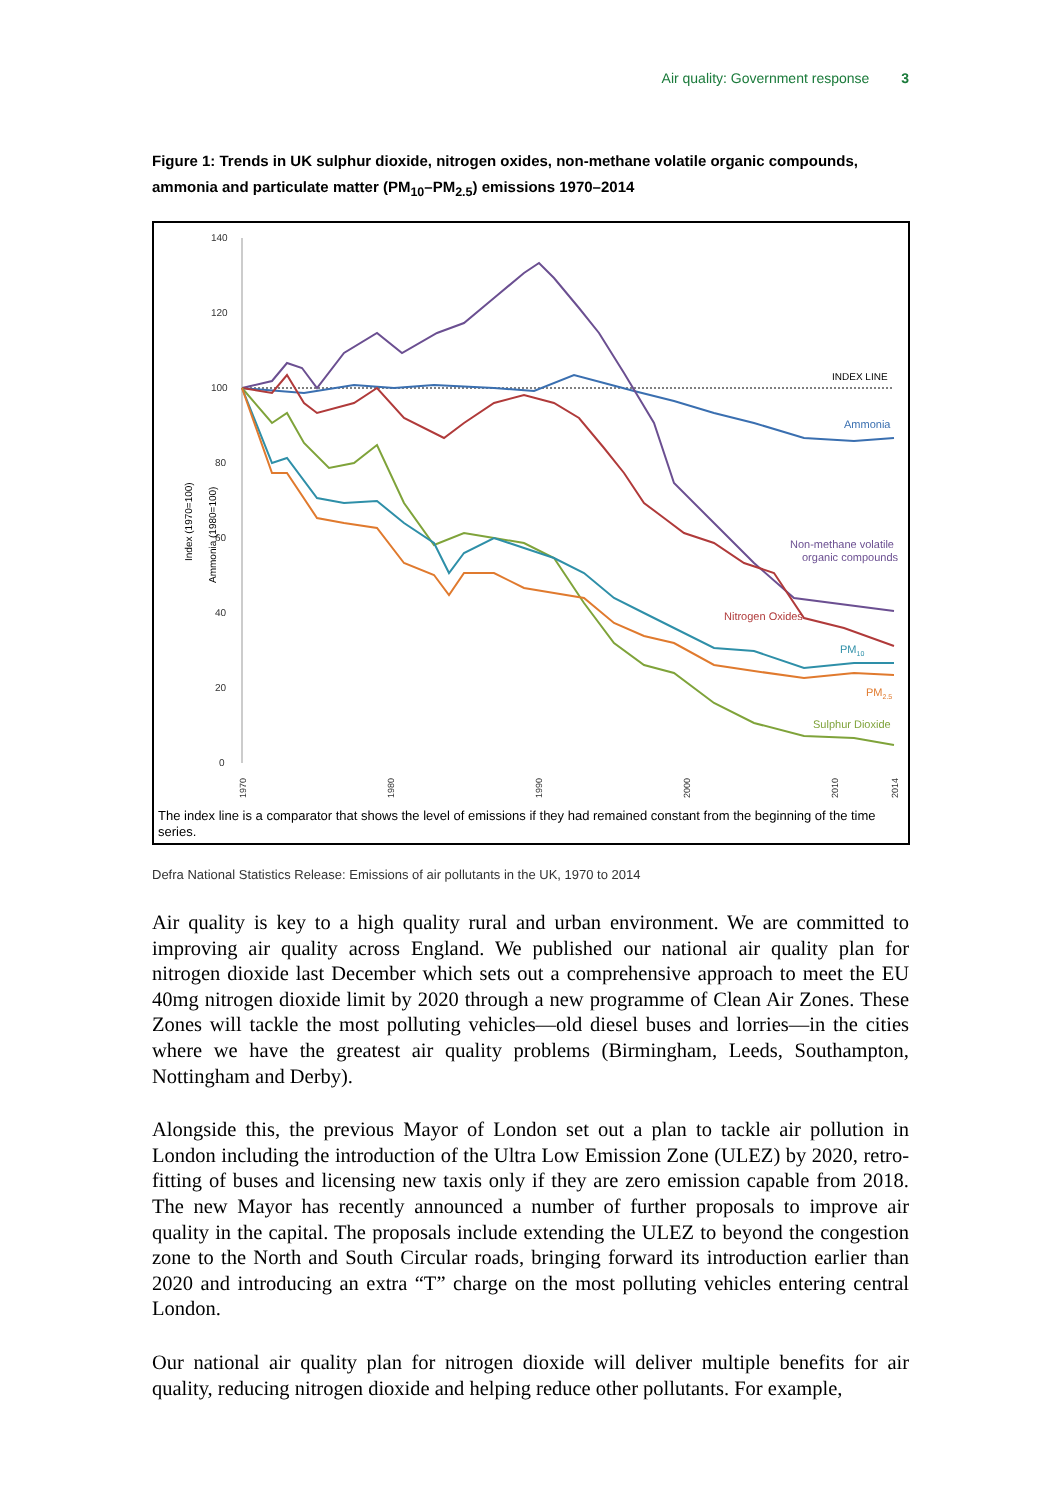Air quality: Government response 3
Figure 1: Trends in UK sulphur dioxide, nitrogen oxides, non-methane volatile organic compounds, ammonia and particulate matter (PM<sub>10</sub>–PM<sub>2.5</sub>) emissions 1970–2014
140
120
100
80
60
40
20
0
Index (1970=100)
Ammonia (1980=100)
INDEX LINE
Ammonia
Non-methane volatile
organic compounds
Nitrogen Oxides
PM10
PM2.5
Sulphur Dioxide
1970
1980
1990
2000
2010
2014
The index line is a comparator that shows the level of emissions if they had remained constant from the beginning of the time series.
Defra National Statistics Release: Emissions of air pollutants in the UK, 1970 to 2014
Air quality is key to a high quality rural and urban environment. We are committed to improving air quality across England. We published our national air quality plan for nitrogen dioxide last December which sets out a comprehensive approach to meet the EU 40mg nitrogen dioxide limit by 2020 through a new programme of Clean Air Zones. These Zones will tackle the most polluting vehicles—old diesel buses and lorries—in the cities where we have the greatest air quality problems (Birmingham, Leeds, Southampton, Nottingham and Derby).
Alongside this, the previous Mayor of London set out a plan to tackle air pollution in London including the introduction of the Ultra Low Emission Zone (ULEZ) by 2020, retro-fitting of buses and licensing new taxis only if they are zero emission capable from 2018. The new Mayor has recently announced a number of further proposals to improve air quality in the capital. The proposals include extending the ULEZ to beyond the congestion zone to the North and South Circular roads, bringing forward its introduction earlier than 2020 and introducing an extra “T” charge on the most polluting vehicles entering central London.
Our national air quality plan for nitrogen dioxide will deliver multiple benefits for air quality, reducing nitrogen dioxide and helping reduce other pollutants. For example,